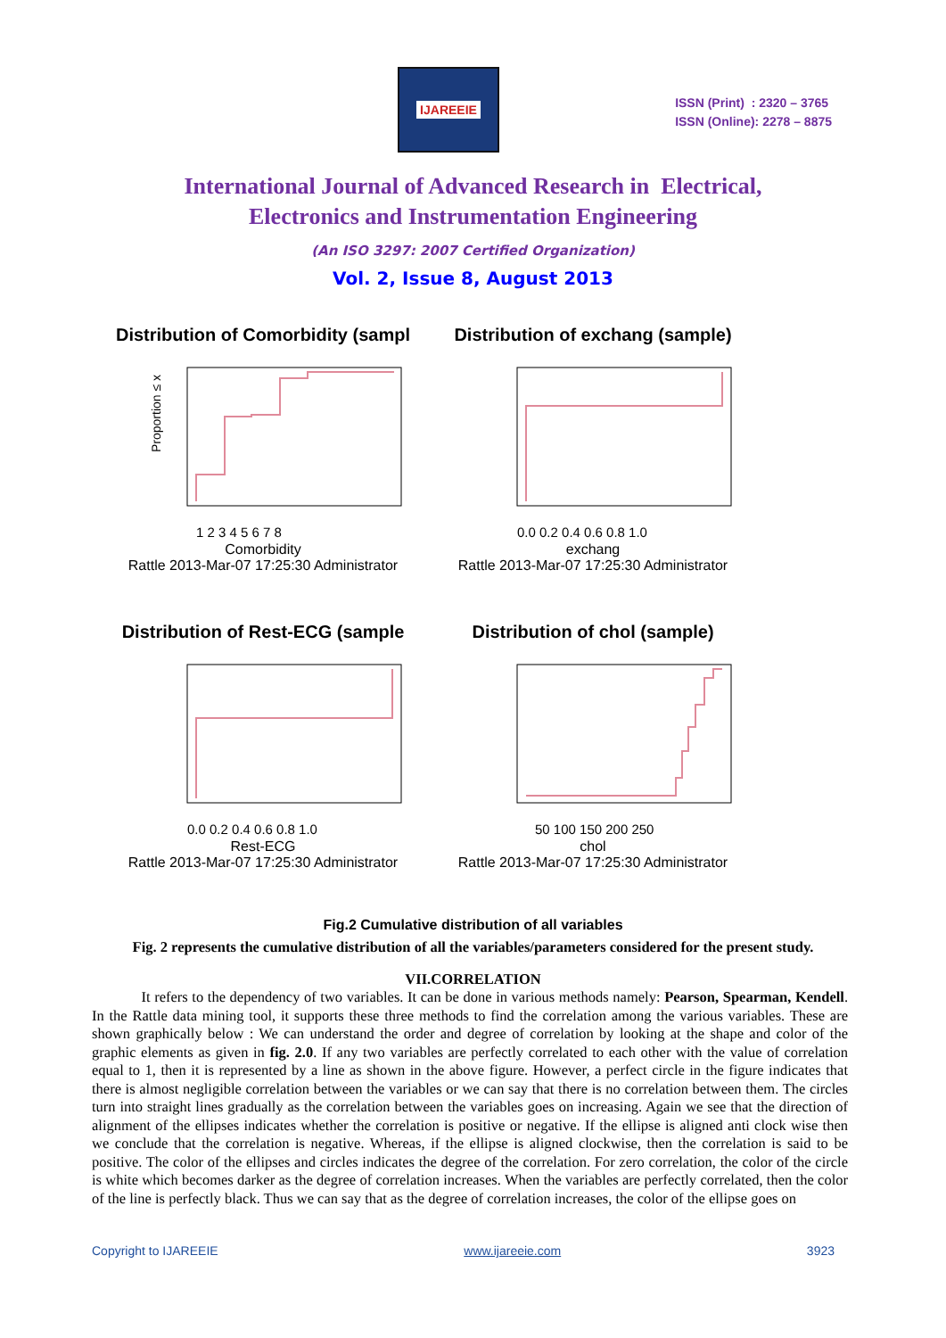IJAREEIE
ISSN (Print) : 2320 – 3765
ISSN (Online): 2278 – 8875
International Journal of Advanced Research in Electrical,
Electronics and Instrumentation Engineering
(An ISO 3297: 2007 Certified Organization)
Vol. 2, Issue 8, August 2013
Distribution of Comorbidity (sampl
Proportion ≤ x
1 2 3 4 5 6 7 8
Comorbidity
Rattle 2013-Mar-07 17:25:30 Administrator
Distribution of exchang (sample)
0.0 0.2 0.4 0.6 0.8 1.0
exchang
Rattle 2013-Mar-07 17:25:30 Administrator
Distribution of Rest-ECG (sample
0.0 0.2 0.4 0.6 0.8 1.0
Rest-ECG
Rattle 2013-Mar-07 17:25:30 Administrator
Distribution of chol (sample)
50 100 150 200 250
chol
Rattle 2013-Mar-07 17:25:30 Administrator
Fig.2 Cumulative distribution of all variables
Fig. 2 represents the cumulative distribution of all the variables/parameters considered for the present study.
VII.CORRELATION
It refers to the dependency of two variables. It can be done in various methods namely: Pearson, Spearman, Kendell. In the Rattle data mining tool, it supports these three methods to find the correlation among the various variables. These are shown graphically below : We can understand the order and degree of correlation by looking at the shape and color of the graphic elements as given in fig. 2.0. If any two variables are perfectly correlated to each other with the value of correlation equal to 1, then it is represented by a line as shown in the above figure. However, a perfect circle in the figure indicates that there is almost negligible correlation between the variables or we can say that there is no correlation between them. The circles turn into straight lines gradually as the correlation between the variables goes on increasing. Again we see that the direction of alignment of the ellipses indicates whether the correlation is positive or negative. If the ellipse is aligned anti clock wise then we conclude that the correlation is negative. Whereas, if the ellipse is aligned clockwise, then the correlation is said to be positive. The color of the ellipses and circles indicates the degree of the correlation. For zero correlation, the color of the circle is white which becomes darker as the degree of correlation increases. When the variables are perfectly correlated, then the color of the line is perfectly black. Thus we can say that as the degree of correlation increases, the color of the ellipse goes on
Copyright to IJAREEIE www.ijareeie.com 3923